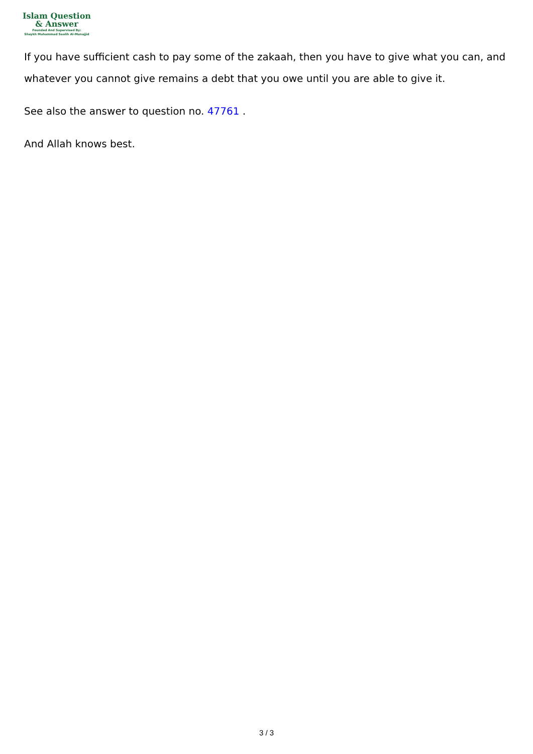Islam Question
& Answer
Founded And Supervised By:
Shaykh Muhammad Saalih Al-Munajjid
If you have sufficient cash to pay some of the zakaah, then you have to give what you can, and whatever you cannot give remains a debt that you owe until you are able to give it.
See also the answer to question no. 47761 .
And Allah knows best.
3 / 3